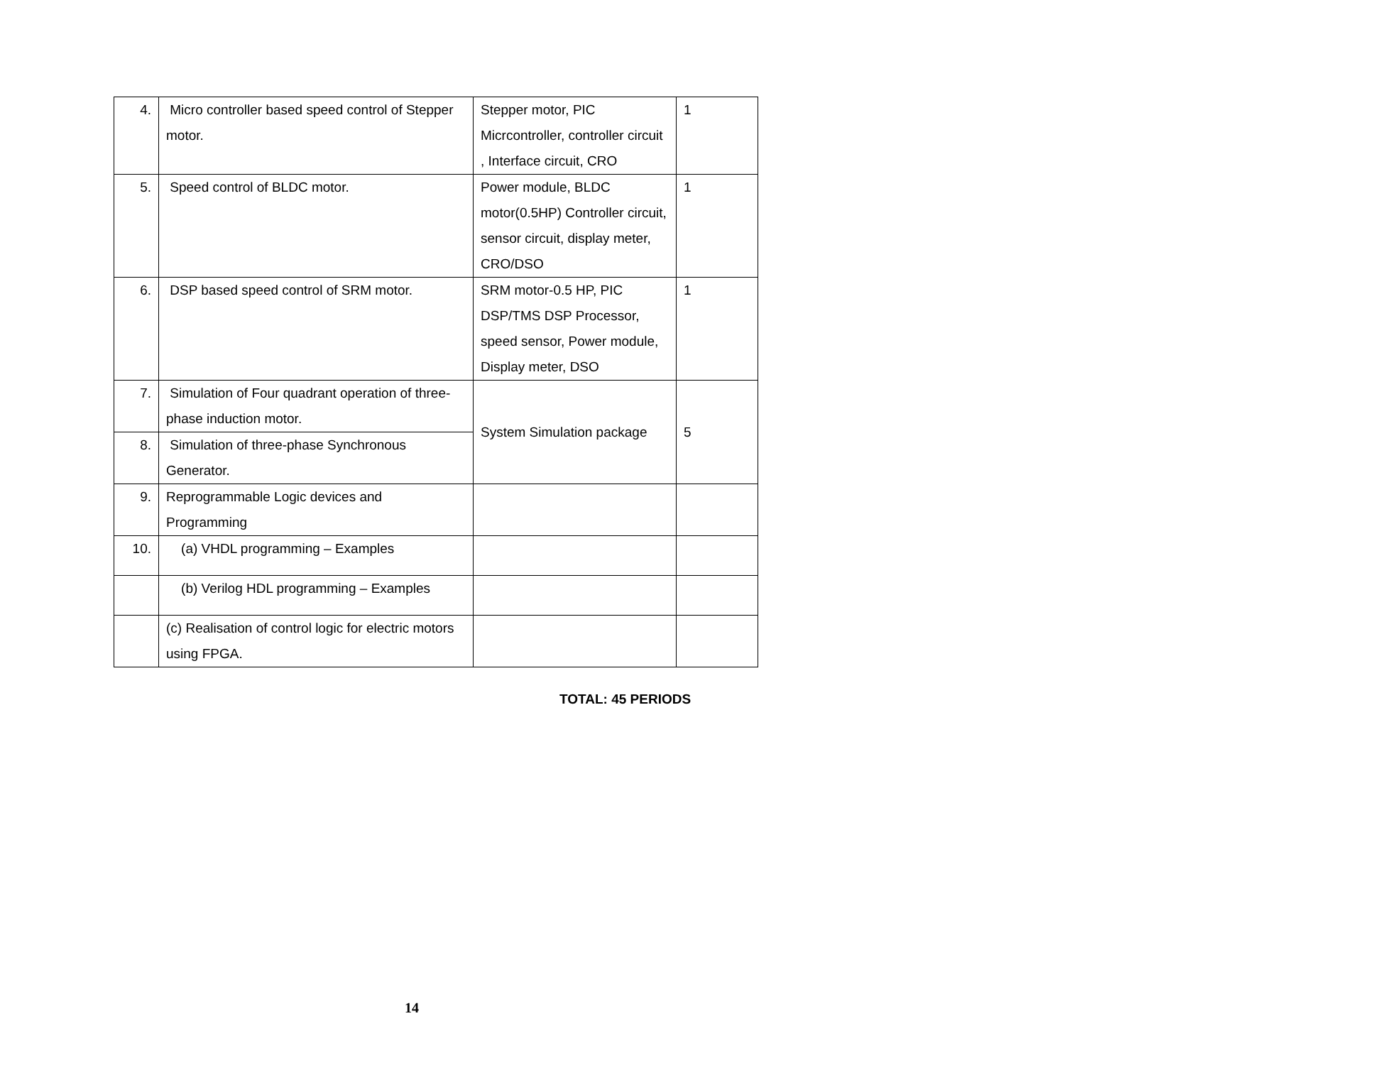| 4. | Micro controller based speed control of Stepper motor. | Stepper motor, PIC Micrcontroller, controller circuit , Interface circuit, CRO | 1 |
| 5. | Speed control of BLDC motor. | Power module, BLDC motor(0.5HP) Controller circuit, sensor circuit, display meter, CRO/DSO | 1 |
| 6. | DSP based speed control of SRM motor. | SRM motor-0.5 HP, PIC DSP/TMS DSP Processor, speed sensor, Power module, Display meter, DSO | 1 |
| 7. | Simulation of Four quadrant operation of three-phase induction motor. | System Simulation package | 5 |
| 8. | Simulation of three-phase Synchronous Generator. | | |
| 9. | Reprogrammable Logic devices and Programming | | |
| 10. | (a) VHDL programming – Examples | | |
| | (b) Verilog HDL programming – Examples | | |
| | (c) Realisation of control logic for electric motors using FPGA. | | |
TOTAL: 45 PERIODS
14